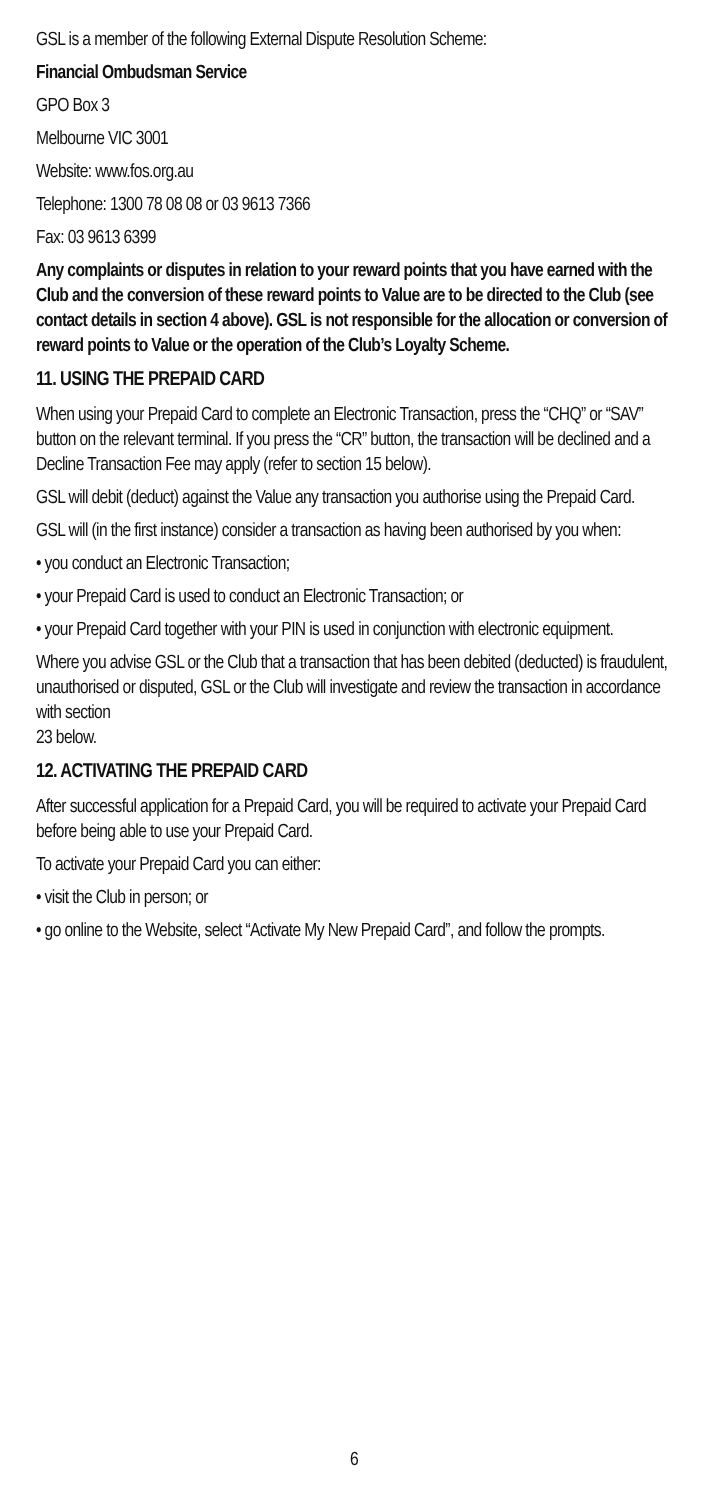GSL is a member of the following External Dispute Resolution Scheme:
Financial Ombudsman Service
GPO Box 3
Melbourne VIC 3001
Website: www.fos.org.au
Telephone: 1300 78 08 08 or 03 9613 7366
Fax: 03 9613 6399
Any complaints or disputes in relation to your reward points that you have earned with the Club and the conversion of these reward points to Value are to be directed to the Club (see contact details in section 4 above). GSL is not responsible for the allocation or conversion of reward points to Value or the operation of the Club’s Loyalty Scheme.
11. USING THE PREPAID CARD
When using your Prepaid Card to complete an Electronic Transaction, press the “CHQ” or “SAV” button on the relevant terminal. If you press the “CR” button, the transaction will be declined and a Decline Transaction Fee may apply (refer to section 15 below).
GSL will debit (deduct) against the Value any transaction you authorise using the Prepaid Card.
GSL will (in the first instance) consider a transaction as having been authorised by you when:
• you conduct an Electronic Transaction;
• your Prepaid Card is used to conduct an Electronic Transaction; or
• your Prepaid Card together with your PIN is used in conjunction with electronic equipment.
Where you advise GSL or the Club that a transaction that has been debited (deducted) is fraudulent, unauthorised or disputed, GSL or the Club will investigate and review the transaction in accordance with section
23 below.
12. ACTIVATING THE PREPAID CARD
After successful application for a Prepaid Card, you will be required to activate your Prepaid Card before being able to use your Prepaid Card.
To activate your Prepaid Card you can either:
• visit the Club in person; or
• go online to the Website, select “Activate My New Prepaid Card”, and follow the prompts.
6